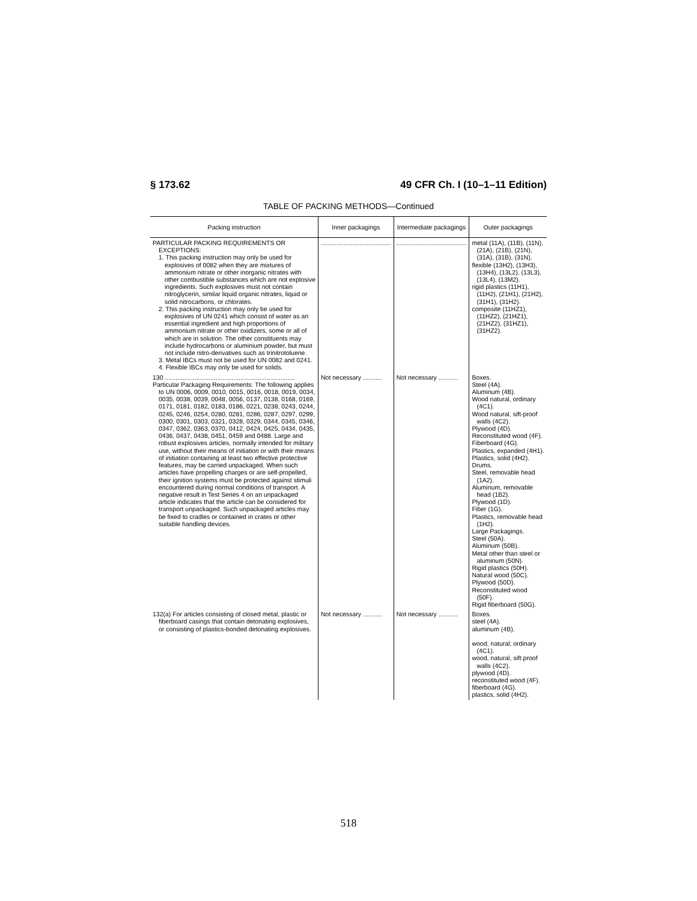§ 173.62 49 CFR Ch. I (10–1–11 Edition)
TABLE OF PACKING METHODS—Continued
| Packing instruction | Inner packagings | Intermediate packagings | Outer packagings |
| --- | --- | --- | --- |
| PARTICULAR PACKING REQUIREMENTS OR EXCEPTIONS: 1. This packing instruction may only be used for explosives of 0082 when they are mixtures of ammonium nitrate or other inorganic nitrates with other combustible substances which are not explosive ingredients. Such explosives must not contain nitroglycerin, similar liquid organic nitrates, liquid or solid nitrocarbons, or chlorates. 2. This packing instruction may only be used for explosives of UN 0241 which consist of water as an essential ingredient and high proportions of ammonium nitrate or other oxidizers, some or all of which are in solution. The other constituents may include hydrocarbons or aluminium powder, but must not include nitro-derivatives such as trinitrotoluene. 3. Metal IBCs must not be used for UN 0082 and 0241. 4. Flexible IBCs may only be used for solids. | ........................................ | ........................................ | metal (11A), (11B), (11N), (21A), (21B), (21N), (31A), (31B), (31N). flexible (13H2), (13H3), (13H4), (13L2), (13L3), (13L4), (13M2). rigid plastics (11H1), (11H2), (21H1), (21H2), (31H1), (31H2). composite (11HZ1), (11HZ2), (21HZ1), (21HZ2), (31HZ1), (31HZ2). |
| 130 .......................................................................... Particular Packaging Requirements: The following applies to UN 0006, 0009, 0010, 0015, 0016, 0018, 0019, 0034, 0035, 0038, 0039, 0048, 0056, 0137, 0138, 0168, 0169, 0171, 0181, 0182, 0183, 0186, 0221, 0238, 0243, 0244, 0245, 0246, 0254, 0280, 0281, 0286, 0287, 0297, 0299, 0300, 0301, 0303, 0321, 0328, 0329, 0344, 0345, 0346, 0347, 0362, 0363, 0370, 0412, 0424, 0425, 0434, 0435, 0436, 0437, 0438, 0451, 0459 and 0488. Large and robust explosives articles, normally intended for military use, without their means of initiation or with their means of initiation containing at least two effective protective features, may be carried unpackaged. When such articles have propelling charges or are self-propelled, their ignition systems must be protected against stimuli encountered during normal conditions of transport. A negative result in Test Series 4 on an unpackaged article indicates that the article can be considered for transport unpackaged. Such unpackaged articles may be fixed to cradles or contained in crates or other suitable handling devices. | Not necessary ........... | Not necessary ........... | Boxes. Steel (4A). Aluminum (4B). Wood natural, ordinary (4C1). Wood natural, sift-proof walls (4C2). Plywood (4D). Reconstituted wood (4F). Fiberboard (4G). Plastics, expanded (4H1). Plastics, solid (4H2). Drums. Steel, removable head (1A2). Aluminum, removable head (1B2). Plywood (1D). Fiber (1G). Plastics, removable head (1H2). Large Packagings. Steel (50A). Aluminum (50B). Metal other than steel or aluminum (50N). Rigid plastics (50H). Natural wood (50C). Plywood (50D). Reconstituted wood (50F). Rigid fiberboard (50G). |
| 132(a) For articles consisting of closed metal, plastic or fiberboard casings that contain detonating explosives, or consisting of plastics-bonded detonating explosives. | Not necessary ........... | Not necessary ........... | Boxes. steel (4A). aluminum (4B). wood, natural; ordinary (4C1). wood, natural, sift proof walls (4C2). plywood (4D). reconstituted wood (4F). fiberboard (4G). plastics, solid (4H2). |
518